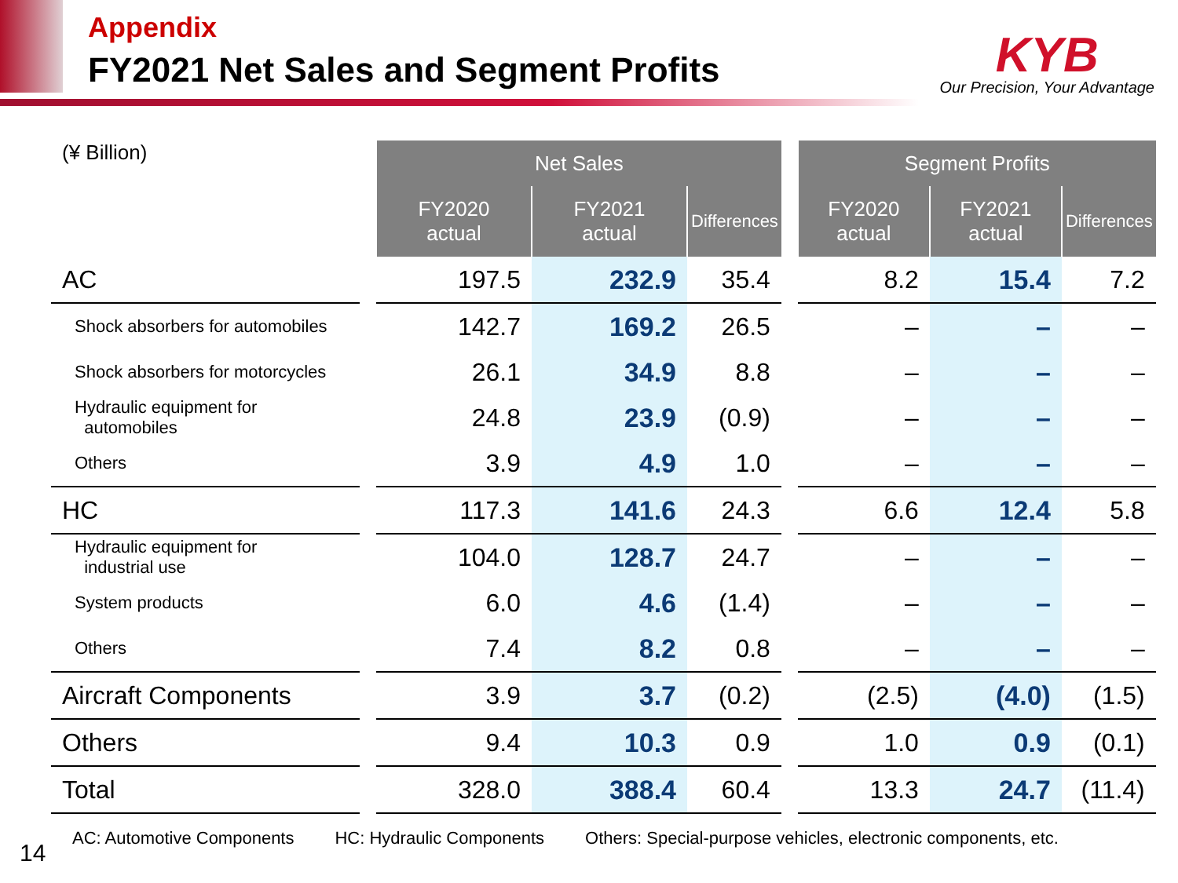Appendix
FY2021 Net Sales and Segment Profits
KYB
Our Precision, Your Advantage
| (¥ Billion) | | Net Sales | | | | Segment Profits | | |
| | | FY2020 actual | FY2021 actual | Differences | | FY2020 actual | FY2021 actual | Differences |
| AC | | 197.5 | 232.9 | 35.4 | | 8.2 | 15.4 | 7.2 |
| Shock absorbers for automobiles | | 142.7 | 169.2 | 26.5 | | – | – | – |
| Shock absorbers for motorcycles | | 26.1 | 34.9 | 8.8 | | – | – | – |
| Hydraulic equipment for automobiles | | 24.8 | 23.9 | (0.9) | | – | – | – |
| Others | | 3.9 | 4.9 | 1.0 | | – | – | – |
| HC | | 117.3 | 141.6 | 24.3 | | 6.6 | 12.4 | 5.8 |
| Hydraulic equipment for industrial use | | 104.0 | 128.7 | 24.7 | | – | – | – |
| System products | | 6.0 | 4.6 | (1.4) | | – | – | – |
| Others | | 7.4 | 8.2 | 0.8 | | – | – | – |
| Aircraft Components | | 3.9 | 3.7 | (0.2) | | (2.5) | (4.0) | (1.5) |
| Others | | 9.4 | 10.3 | 0.9 | | 1.0 | 0.9 | (0.1) |
| Total | | 328.0 | 388.4 | 60.4 | | 13.3 | 24.7 | (11.4) |
AC: Automotive Components HC: Hydraulic Components Others: Special-purpose vehicles, electronic components, etc.
14